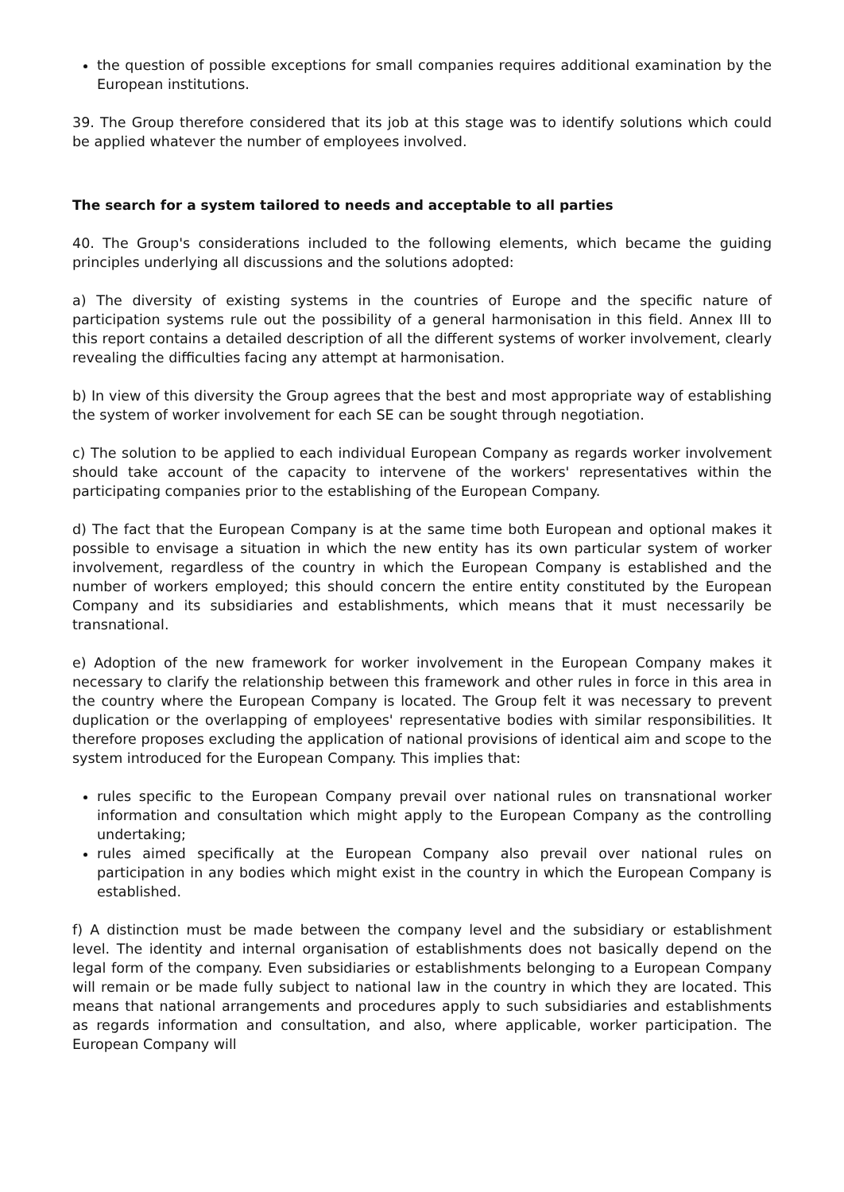the question of possible exceptions for small companies requires additional examination by the European institutions.
39. The Group therefore considered that its job at this stage was to identify solutions which could be applied whatever the number of employees involved.
The search for a system tailored to needs and acceptable to all parties
40. The Group's considerations included to the following elements, which became the guiding principles underlying all discussions and the solutions adopted:
a) The diversity of existing systems in the countries of Europe and the specific nature of participation systems rule out the possibility of a general harmonisation in this field. Annex III to this report contains a detailed description of all the different systems of worker involvement, clearly revealing the difficulties facing any attempt at harmonisation.
b) In view of this diversity the Group agrees that the best and most appropriate way of establishing the system of worker involvement for each SE can be sought through negotiation.
c) The solution to be applied to each individual European Company as regards worker involvement should take account of the capacity to intervene of the workers' representatives within the participating companies prior to the establishing of the European Company.
d) The fact that the European Company is at the same time both European and optional makes it possible to envisage a situation in which the new entity has its own particular system of worker involvement, regardless of the country in which the European Company is established and the number of workers employed; this should concern the entire entity constituted by the European Company and its subsidiaries and establishments, which means that it must necessarily be transnational.
e) Adoption of the new framework for worker involvement in the European Company makes it necessary to clarify the relationship between this framework and other rules in force in this area in the country where the European Company is located. The Group felt it was necessary to prevent duplication or the overlapping of employees' representative bodies with similar responsibilities. It therefore proposes excluding the application of national provisions of identical aim and scope to the system introduced for the European Company. This implies that:
rules specific to the European Company prevail over national rules on transnational worker information and consultation which might apply to the European Company as the controlling undertaking;
rules aimed specifically at the European Company also prevail over national rules on participation in any bodies which might exist in the country in which the European Company is established.
f) A distinction must be made between the company level and the subsidiary or establishment level. The identity and internal organisation of establishments does not basically depend on the legal form of the company. Even subsidiaries or establishments belonging to a European Company will remain or be made fully subject to national law in the country in which they are located. This means that national arrangements and procedures apply to such subsidiaries and establishments as regards information and consultation, and also, where applicable, worker participation. The European Company will